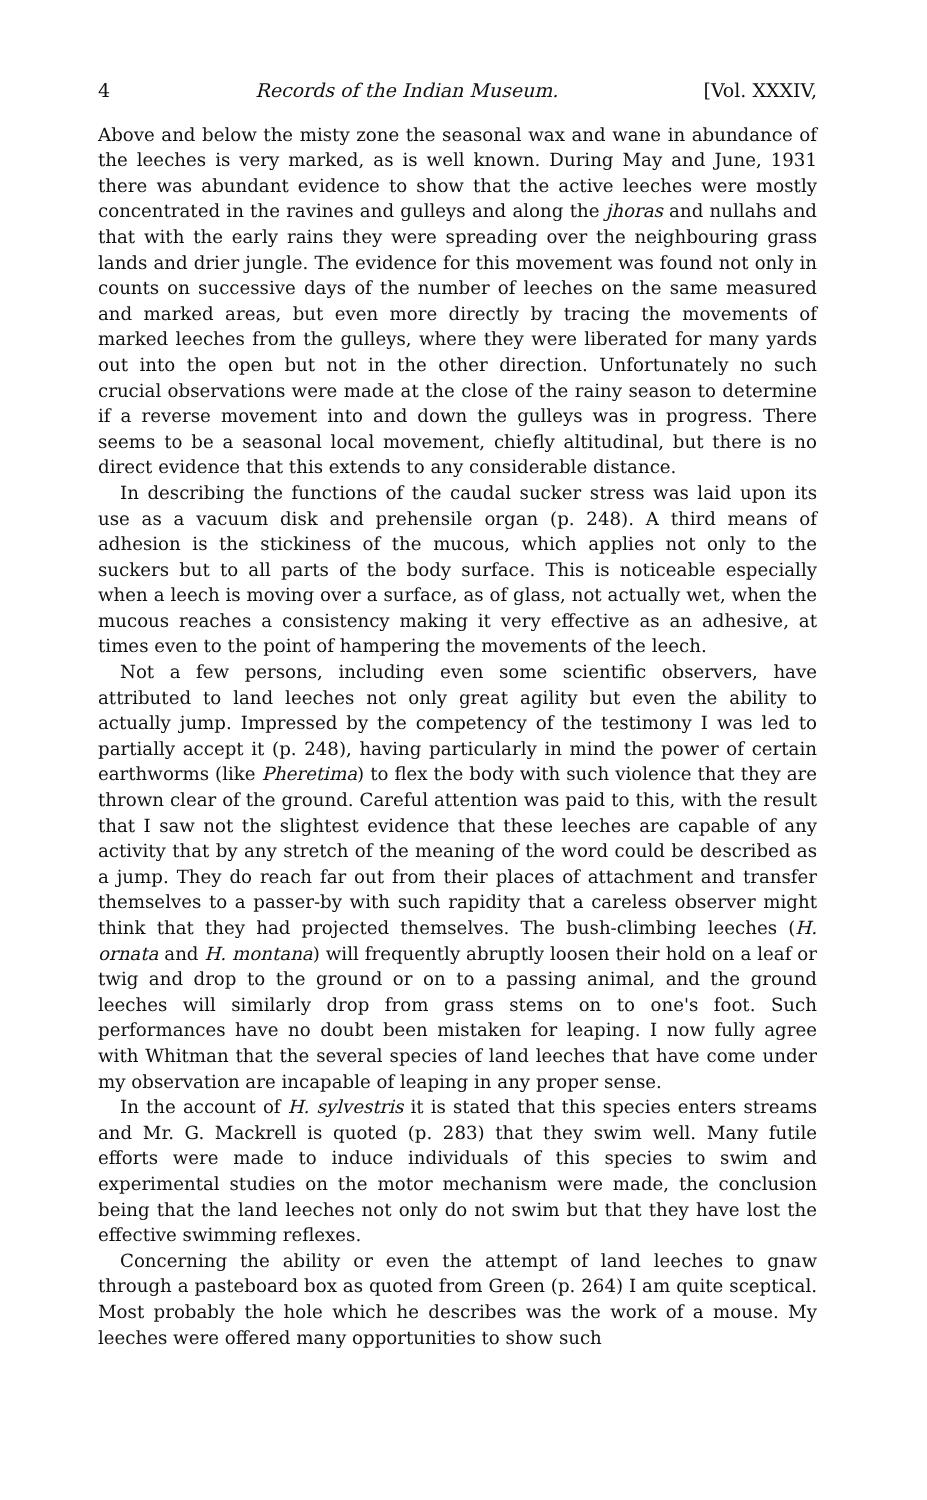4 Records of the Indian Museum. [Vol. XXXIV,
Above and below the misty zone the seasonal wax and wane in abundance of the leeches is very marked, as is well known. During May and June, 1931 there was abundant evidence to show that the active leeches were mostly concentrated in the ravines and gulleys and along the jhoras and nullahs and that with the early rains they were spreading over the neighbouring grass lands and drier jungle. The evidence for this movement was found not only in counts on successive days of the number of leeches on the same measured and marked areas, but even more directly by tracing the movements of marked leeches from the gulleys, where they were liberated for many yards out into the open but not in the other direction. Unfortunately no such crucial observations were made at the close of the rainy season to determine if a reverse movement into and down the gulleys was in progress. There seems to be a seasonal local movement, chiefly altitudinal, but there is no direct evidence that this extends to any considerable distance.
In describing the functions of the caudal sucker stress was laid upon its use as a vacuum disk and prehensile organ (p. 248). A third means of adhesion is the stickiness of the mucous, which applies not only to the suckers but to all parts of the body surface. This is noticeable especially when a leech is moving over a surface, as of glass, not actually wet, when the mucous reaches a consistency making it very effective as an adhesive, at times even to the point of hampering the movements of the leech.
Not a few persons, including even some scientific observers, have attributed to land leeches not only great agility but even the ability to actually jump. Impressed by the competency of the testimony I was led to partially accept it (p. 248), having particularly in mind the power of certain earthworms (like Pheretima) to flex the body with such violence that they are thrown clear of the ground. Careful attention was paid to this, with the result that I saw not the slightest evidence that these leeches are capable of any activity that by any stretch of the meaning of the word could be described as a jump. They do reach far out from their places of attachment and transfer themselves to a passer-by with such rapidity that a careless observer might think that they had projected themselves. The bush-climbing leeches (H. ornata and H. montana) will frequently abruptly loosen their hold on a leaf or twig and drop to the ground or on to a passing animal, and the ground leeches will similarly drop from grass stems on to one's foot. Such performances have no doubt been mistaken for leaping. I now fully agree with Whitman that the several species of land leeches that have come under my observation are incapable of leaping in any proper sense.
In the account of H. sylvestris it is stated that this species enters streams and Mr. G. Mackrell is quoted (p. 283) that they swim well. Many futile efforts were made to induce individuals of this species to swim and experimental studies on the motor mechanism were made, the conclusion being that the land leeches not only do not swim but that they have lost the effective swimming reflexes.
Concerning the ability or even the attempt of land leeches to gnaw through a pasteboard box as quoted from Green (p. 264) I am quite sceptical. Most probably the hole which he describes was the work of a mouse. My leeches were offered many opportunities to show such